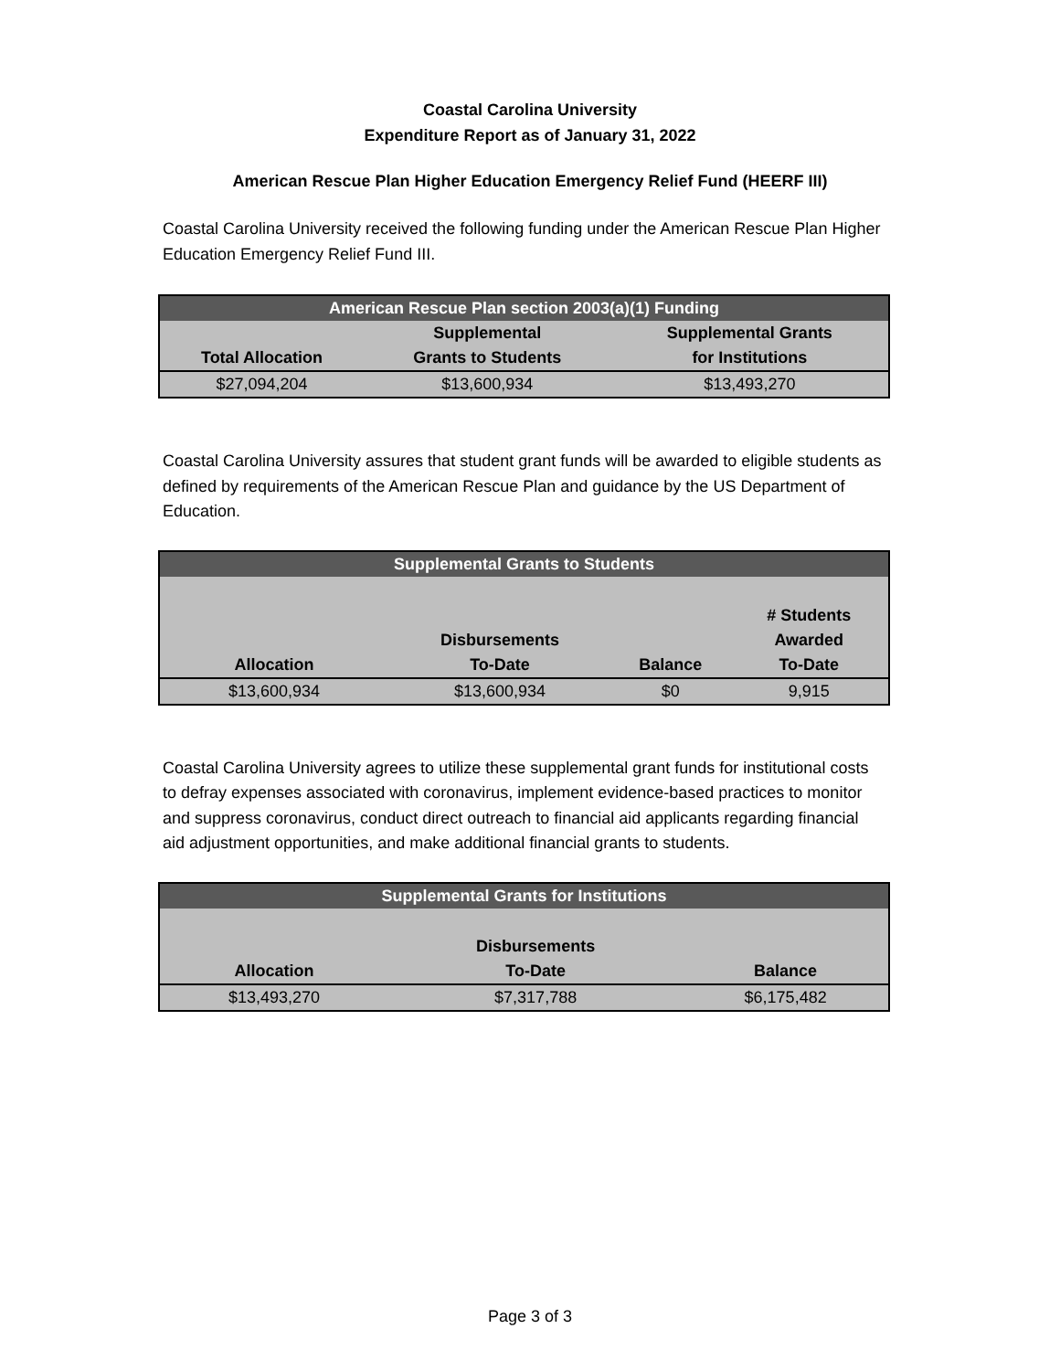Coastal Carolina University
Expenditure Report as of January 31, 2022
American Rescue Plan Higher Education Emergency Relief Fund (HEERF III)
Coastal Carolina University received the following funding under the American Rescue Plan Higher Education Emergency Relief Fund III.
| American Rescue Plan section 2003(a)(1) Funding | | |
| --- | --- | --- |
| Total Allocation | Supplemental Grants to Students | Supplemental Grants for Institutions |
| $27,094,204 | $13,600,934 | $13,493,270 |
Coastal Carolina University assures that student grant funds will be awarded to eligible students as defined by requirements of the American Rescue Plan and guidance by the US Department of Education.
| Supplemental Grants to Students | | | |
| --- | --- | --- | --- |
| Allocation | Disbursements To-Date | Balance | # Students Awarded To-Date |
| $13,600,934 | $13,600,934 | $0 | 9,915 |
Coastal Carolina University agrees to utilize these supplemental grant funds for institutional costs to defray expenses associated with coronavirus, implement evidence-based practices to monitor and suppress coronavirus, conduct direct outreach to financial aid applicants regarding financial aid adjustment opportunities, and make additional financial grants to students.
| Supplemental Grants for Institutions | | |
| --- | --- | --- |
| Allocation | Disbursements To-Date | Balance |
| $13,493,270 | $7,317,788 | $6,175,482 |
Page 3 of 3